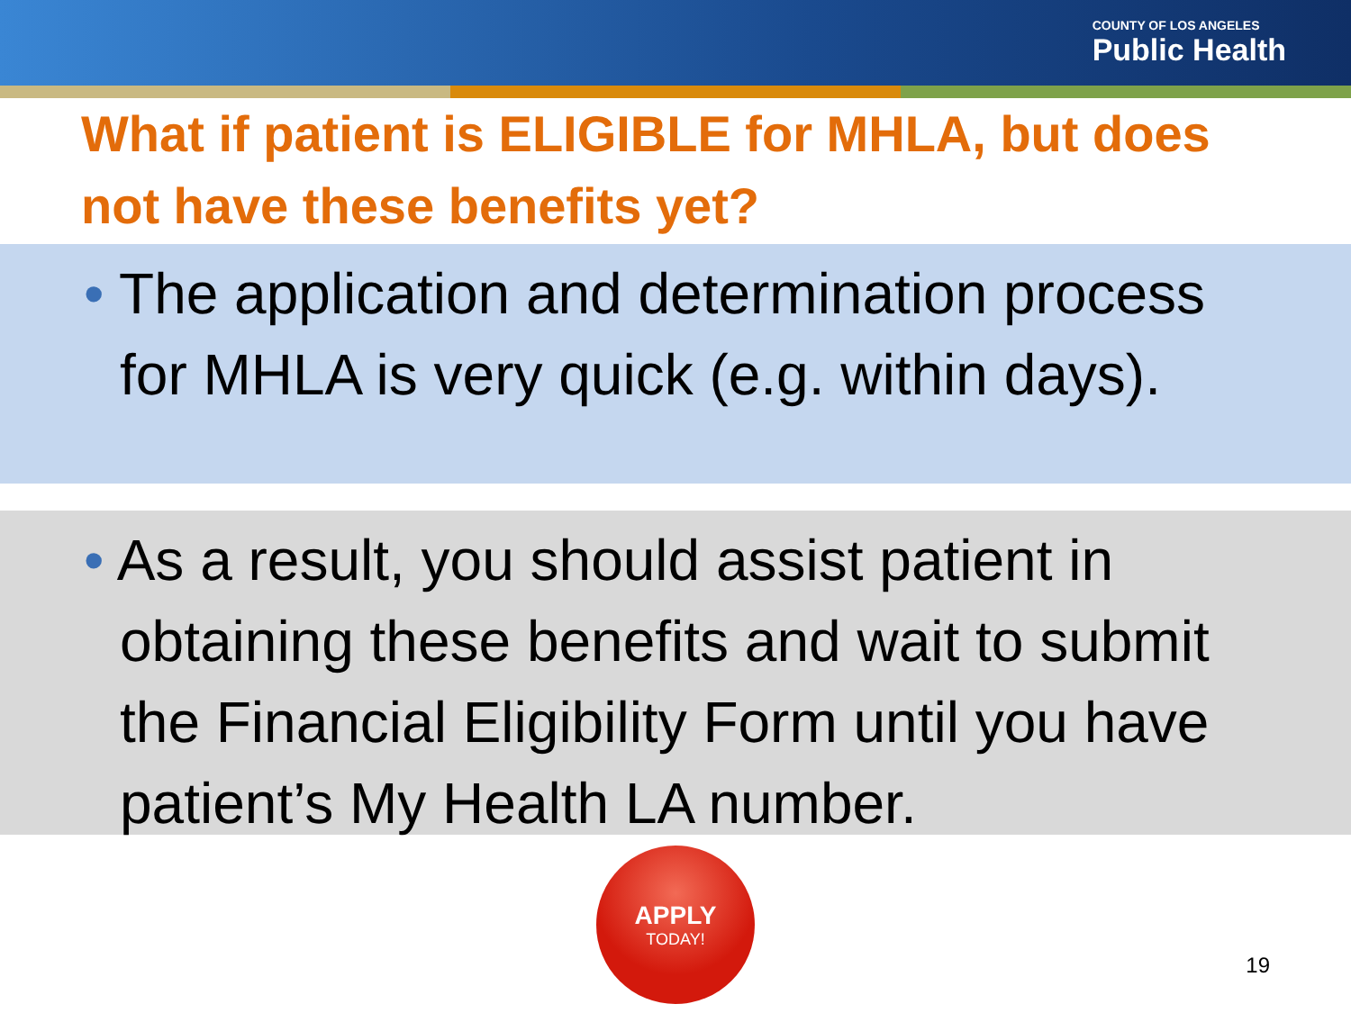COUNTY OF LOS ANGELES
Public Health
What if patient is ELIGIBLE for MHLA, but does not have these benefits yet?
• The application and determination process for MHLA is very quick (e.g. within days).
• As a result, you should assist patient in obtaining these benefits and wait to submit the Financial Eligibility Form until you have patient’s My Health LA number.
APPLY
TODAY!
19